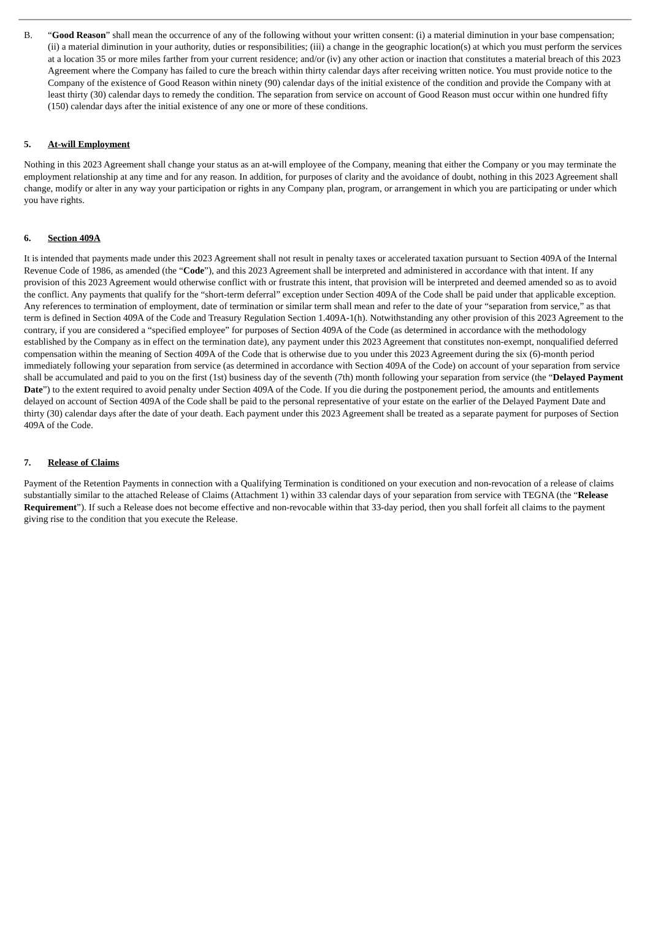B. “Good Reason” shall mean the occurrence of any of the following without your written consent: (i) a material diminution in your base compensation; (ii) a material diminution in your authority, duties or responsibilities; (iii) a change in the geographic location(s) at which you must perform the services at a location 35 or more miles farther from your current residence; and/or (iv) any other action or inaction that constitutes a material breach of this 2023 Agreement where the Company has failed to cure the breach within thirty calendar days after receiving written notice. You must provide notice to the Company of the existence of Good Reason within ninety (90) calendar days of the initial existence of the condition and provide the Company with at least thirty (30) calendar days to remedy the condition. The separation from service on account of Good Reason must occur within one hundred fifty (150) calendar days after the initial existence of any one or more of these conditions.
5. At-will Employment
Nothing in this 2023 Agreement shall change your status as an at-will employee of the Company, meaning that either the Company or you may terminate the employment relationship at any time and for any reason. In addition, for purposes of clarity and the avoidance of doubt, nothing in this 2023 Agreement shall change, modify or alter in any way your participation or rights in any Company plan, program, or arrangement in which you are participating or under which you have rights.
6. Section 409A
It is intended that payments made under this 2023 Agreement shall not result in penalty taxes or accelerated taxation pursuant to Section 409A of the Internal Revenue Code of 1986, as amended (the “Code”), and this 2023 Agreement shall be interpreted and administered in accordance with that intent. If any provision of this 2023 Agreement would otherwise conflict with or frustrate this intent, that provision will be interpreted and deemed amended so as to avoid the conflict. Any payments that qualify for the “short-term deferral” exception under Section 409A of the Code shall be paid under that applicable exception. Any references to termination of employment, date of termination or similar term shall mean and refer to the date of your “separation from service,” as that term is defined in Section 409A of the Code and Treasury Regulation Section 1.409A-1(h). Notwithstanding any other provision of this 2023 Agreement to the contrary, if you are considered a “specified employee” for purposes of Section 409A of the Code (as determined in accordance with the methodology established by the Company as in effect on the termination date), any payment under this 2023 Agreement that constitutes non-exempt, nonqualified deferred compensation within the meaning of Section 409A of the Code that is otherwise due to you under this 2023 Agreement during the six (6)-month period immediately following your separation from service (as determined in accordance with Section 409A of the Code) on account of your separation from service shall be accumulated and paid to you on the first (1st) business day of the seventh (7th) month following your separation from service (the “Delayed Payment Date”) to the extent required to avoid penalty under Section 409A of the Code. If you die during the postponement period, the amounts and entitlements delayed on account of Section 409A of the Code shall be paid to the personal representative of your estate on the earlier of the Delayed Payment Date and thirty (30) calendar days after the date of your death. Each payment under this 2023 Agreement shall be treated as a separate payment for purposes of Section 409A of the Code.
7. Release of Claims
Payment of the Retention Payments in connection with a Qualifying Termination is conditioned on your execution and non-revocation of a release of claims substantially similar to the attached Release of Claims (Attachment 1) within 33 calendar days of your separation from service with TEGNA (the “Release Requirement”). If such a Release does not become effective and non-revocable within that 33-day period, then you shall forfeit all claims to the payment giving rise to the condition that you execute the Release.